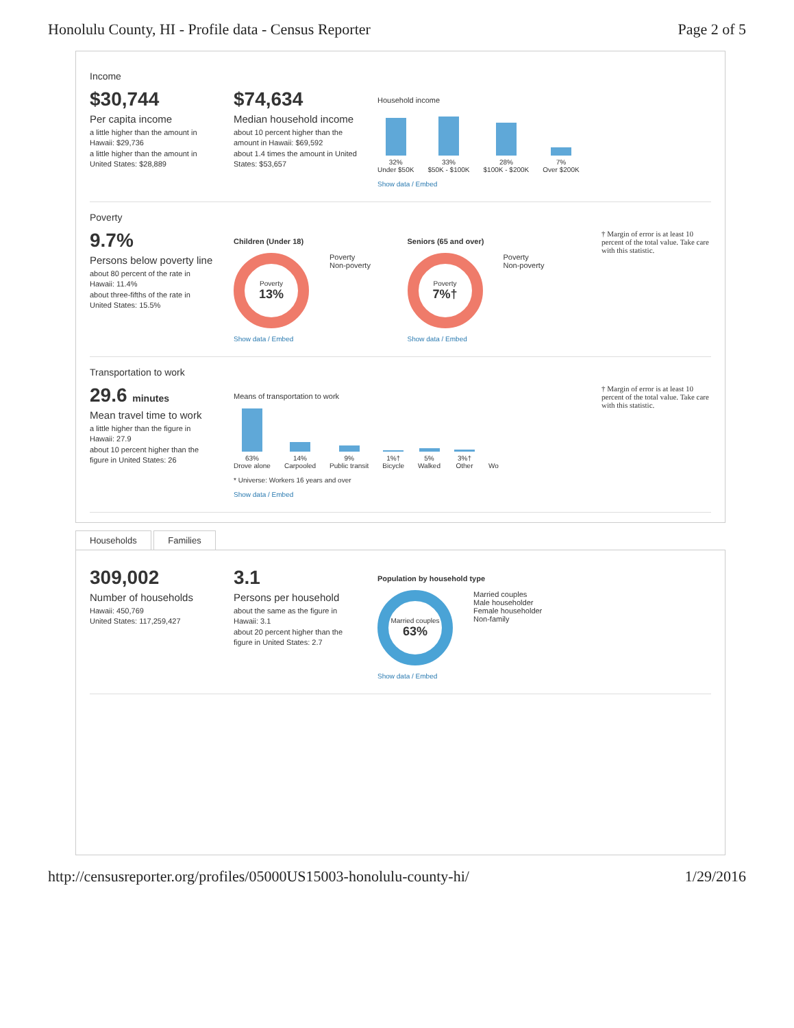Honolulu County, HI - Profile data - Census Reporter Page 2 of 5
Income
$30,744
Per capita income
a little higher than the amount in Hawaii: $29,736
a little higher than the amount in United States: $28,889
$74,634
Median household income
about 10 percent higher than the amount in Hawaii: $69,592
about 1.4 times the amount in United States: $53,657
Household income
32%
Under $50K
33%
$50K - $100K
28%
$100K - $200K
7%
Over $200K
Show data / Embed
Poverty
9.7%
Persons below poverty line
about 80 percent of the rate in Hawaii: 11.4%
about three-fifths of the rate in United States: 15.5%
Children (Under 18)
Poverty
13%
Poverty
Non-poverty
Show data / Embed
Seniors (65 and over)
Poverty
7%†
Poverty
Non-poverty
Show data / Embed
† Margin of error is at least 10 percent of the total value. Take care with this statistic.
Transportation to work
29.6 minutes
Mean travel time to work
a little higher than the figure in Hawaii: 27.9
about 10 percent higher than the figure in United States: 26
Means of transportation to work
63%
Drove alone
14%
Carpooled
9%
Public transit
1%†
Bicycle
5%
Walked
3%†
Other
Wo
* Universe: Workers 16 years and over
Show data / Embed
† Margin of error is at least 10 percent of the total value. Take care with this statistic.
Households Families
309,002
Number of households
Hawaii: 450,769
United States: 117,259,427
3.1
Persons per household
about the same as the figure in Hawaii: 3.1
about 20 percent higher than the figure in United States: 2.7
Population by household type
Married couples
63%
Married couples
Male householder
Female householder
Non-family
Show data / Embed
http://censusreporter.org/profiles/05000US15003-honolulu-county-hi/ 1/29/2016